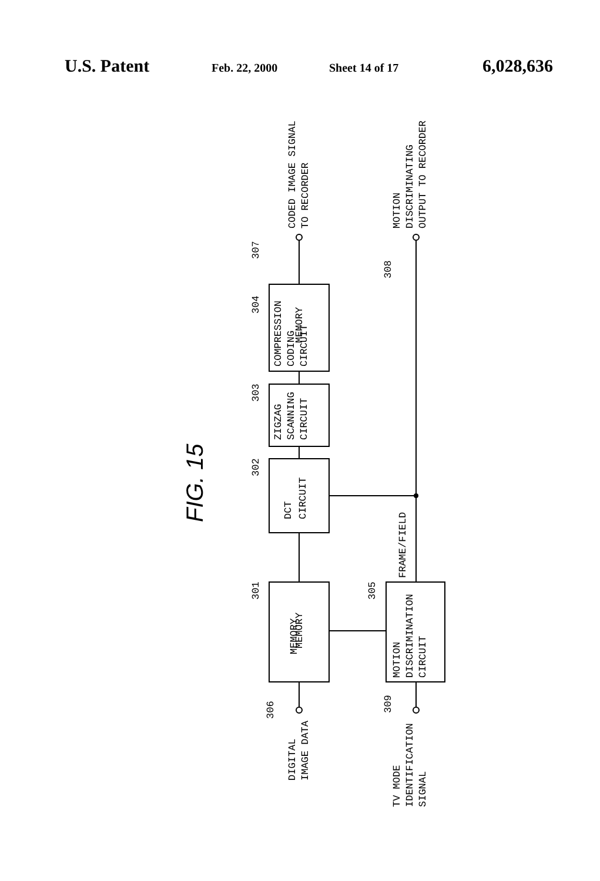U.S. Patent Feb. 22, 2000 Sheet 14 of 17 6,028,636
FIG. 15
MEMORY
MEMORY
MEMORY
DCT
CIRCUIT
ZIGZAG
SCANNING
CIRCUIT
COMPRESSION
CODING
CIRCUIT
MOTION
DISCRIMINATION
CIRCUIT
FRAME/FIELD
CODED IMAGE SIGNAL
TO RECORDER
MOTION
DISCRIMINATING
OUTPUT TO RECORDER
DIGITAL
IMAGE DATA
TV MODE
IDENTIFICATION
SIGNAL
307
308
304
303
302
301
305
306
309